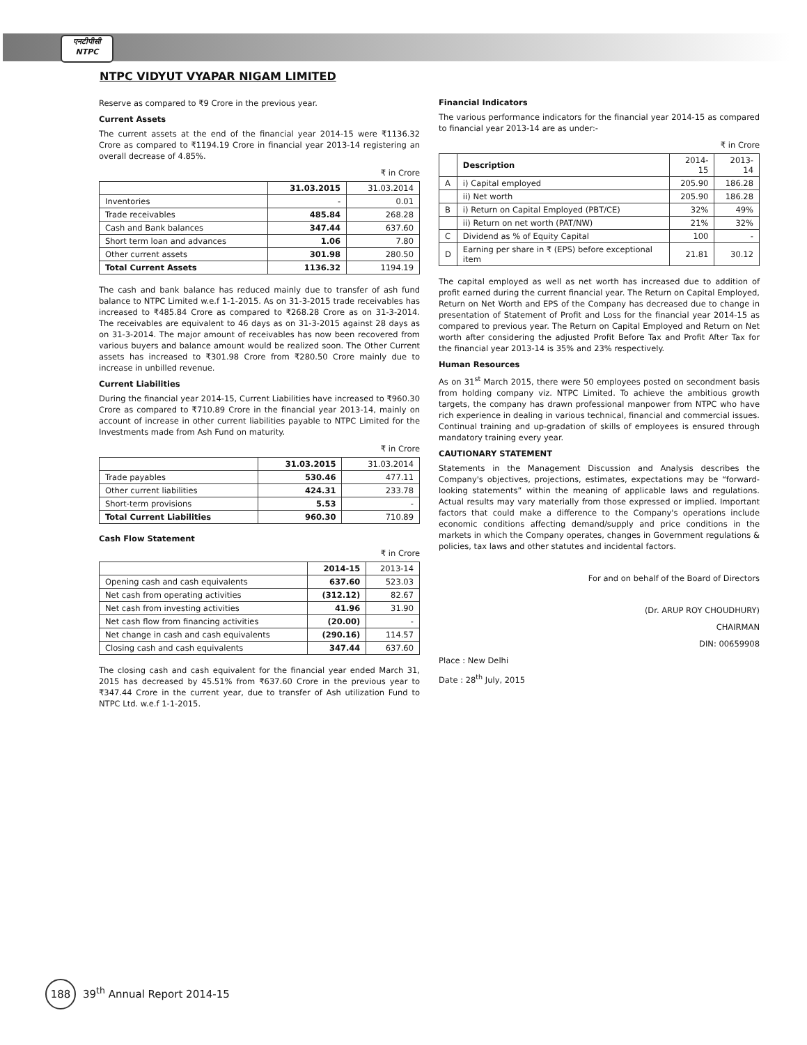एनटीपीसी
NTPC
NTPC VIDYUT VYAPAR NIGAM LIMITED
Reserve as compared to ₹9 Crore in the previous year.
Current Assets
The current assets at the end of the financial year 2014-15 were ₹1136.32 Crore as compared to ₹1194.19 Crore in financial year 2013-14 registering an overall decrease of 4.85%.
₹ in Crore
| | 31.03.2015 | 31.03.2014 |
| --- | --- | --- |
| Inventories | - | 0.01 |
| Trade receivables | 485.84 | 268.28 |
| Cash and Bank balances | 347.44 | 637.60 |
| Short term loan and advances | 1.06 | 7.80 |
| Other current assets | 301.98 | 280.50 |
| Total Current Assets | 1136.32 | 1194.19 |
The cash and bank balance has reduced mainly due to transfer of ash fund balance to NTPC Limited w.e.f 1-1-2015. As on 31-3-2015 trade receivables has increased to ₹485.84 Crore as compared to ₹268.28 Crore as on 31-3-2014. The receivables are equivalent to 46 days as on 31-3-2015 against 28 days as on 31-3-2014. The major amount of receivables has now been recovered from various buyers and balance amount would be realized soon. The Other Current assets has increased to ₹301.98 Crore from ₹280.50 Crore mainly due to increase in unbilled revenue.
Current Liabilities
During the financial year 2014-15, Current Liabilities have increased to ₹960.30 Crore as compared to ₹710.89 Crore in the financial year 2013-14, mainly on account of increase in other current liabilities payable to NTPC Limited for the Investments made from Ash Fund on maturity.
₹ in Crore
| | 31.03.2015 | 31.03.2014 |
| --- | --- | --- |
| Trade payables | 530.46 | 477.11 |
| Other current liabilities | 424.31 | 233.78 |
| Short-term provisions | 5.53 | - |
| Total Current Liabilities | 960.30 | 710.89 |
Cash Flow Statement
₹ in Crore
| | 2014-15 | 2013-14 |
| --- | --- | --- |
| Opening cash and cash equivalents | 637.60 | 523.03 |
| Net cash from operating activities | (312.12) | 82.67 |
| Net cash from investing activities | 41.96 | 31.90 |
| Net cash flow from financing activities | (20.00) | - |
| Net change in cash and cash equivalents | (290.16) | 114.57 |
| Closing cash and cash equivalents | 347.44 | 637.60 |
The closing cash and cash equivalent for the financial year ended March 31, 2015 has decreased by 45.51% from ₹637.60 Crore in the previous year to ₹347.44 Crore in the current year, due to transfer of Ash utilization Fund to NTPC Ltd. w.e.f 1-1-2015.
Financial Indicators
The various performance indicators for the financial year 2014-15 as compared to financial year 2013-14 are as under:-
₹ in Crore
| | Description | 2014-15 | 2013-14 |
| --- | --- | --- | --- |
| A | i) Capital employed | 205.90 | 186.28 |
| | ii) Net worth | 205.90 | 186.28 |
| B | i) Return on Capital Employed (PBT/CE) | 32% | 49% |
| | ii) Return on net worth (PAT/NW) | 21% | 32% |
| C | Dividend as % of Equity Capital | 100 | - |
| D | Earning per share in ₹ (EPS) before exceptional item | 21.81 | 30.12 |
The capital employed as well as net worth has increased due to addition of profit earned during the current financial year. The Return on Capital Employed, Return on Net Worth and EPS of the Company has decreased due to change in presentation of Statement of Profit and Loss for the financial year 2014-15 as compared to previous year. The Return on Capital Employed and Return on Net worth after considering the adjusted Profit Before Tax and Profit After Tax for the financial year 2013-14 is 35% and 23% respectively.
Human Resources
As on 31<sup>st</sup> March 2015, there were 50 employees posted on secondment basis from holding company viz. NTPC Limited. To achieve the ambitious growth targets, the company has drawn professional manpower from NTPC who have rich experience in dealing in various technical, financial and commercial issues. Continual training and up-gradation of skills of employees is ensured through mandatory training every year.
CAUTIONARY STATEMENT
Statements in the Management Discussion and Analysis describes the Company's objectives, projections, estimates, expectations may be “forward-looking statements” within the meaning of applicable laws and regulations. Actual results may vary materially from those expressed or implied. Important factors that could make a difference to the Company's operations include economic conditions affecting demand/supply and price conditions in the markets in which the Company operates, changes in Government regulations & policies, tax laws and other statutes and incidental factors.
For and on behalf of the Board of Directors
(Dr. ARUP ROY CHOUDHURY)
CHAIRMAN
DIN: 00659908
Place : New Delhi
Date : 28<sup>th</sup> July, 2015
188 39<sup>th</sup> Annual Report 2014-15